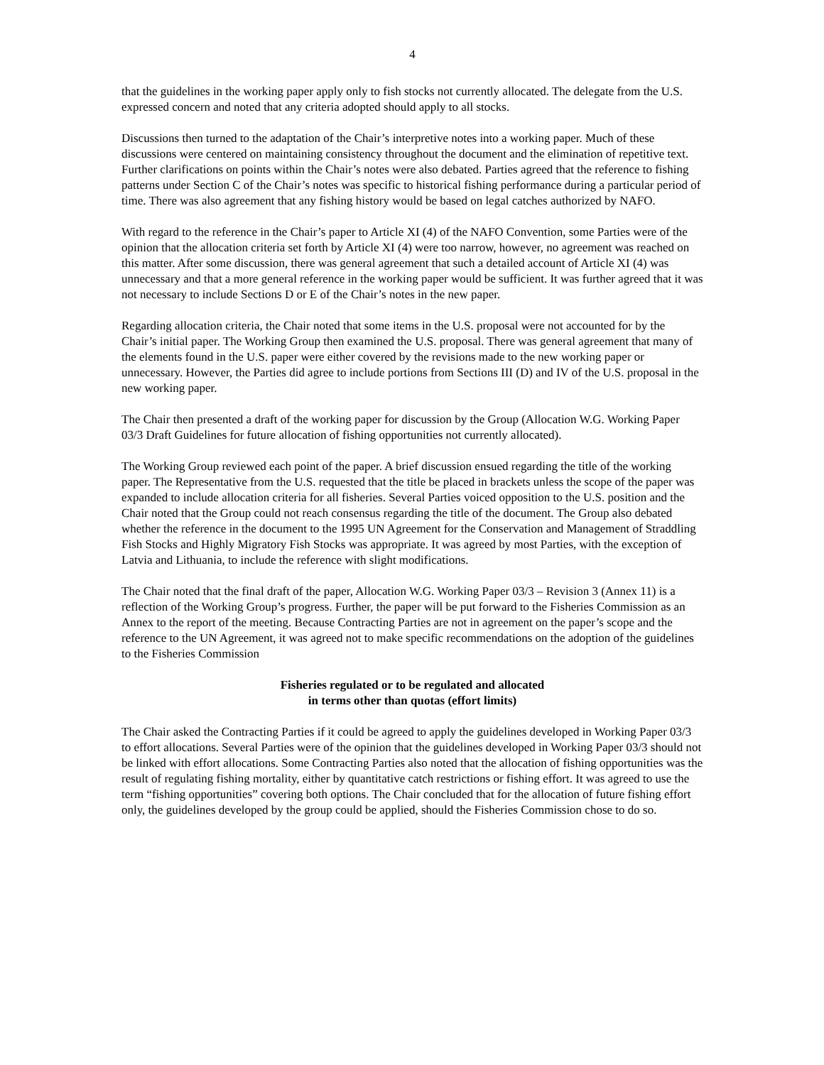4
that the guidelines in the working paper apply only to fish stocks not currently allocated. The delegate from the U.S. expressed concern and noted that any criteria adopted should apply to all stocks.
Discussions then turned to the adaptation of the Chair’s interpretive notes into a working paper. Much of these discussions were centered on maintaining consistency throughout the document and the elimination of repetitive text. Further clarifications on points within the Chair’s notes were also debated. Parties agreed that the reference to fishing patterns under Section C of the Chair’s notes was specific to historical fishing performance during a particular period of time. There was also agreement that any fishing history would be based on legal catches authorized by NAFO.
With regard to the reference in the Chair’s paper to Article XI (4) of the NAFO Convention, some Parties were of the opinion that the allocation criteria set forth by Article XI (4) were too narrow, however, no agreement was reached on this matter. After some discussion, there was general agreement that such a detailed account of Article XI (4) was unnecessary and that a more general reference in the working paper would be sufficient. It was further agreed that it was not necessary to include Sections D or E of the Chair’s notes in the new paper.
Regarding allocation criteria, the Chair noted that some items in the U.S. proposal were not accounted for by the Chair’s initial paper. The Working Group then examined the U.S. proposal. There was general agreement that many of the elements found in the U.S. paper were either covered by the revisions made to the new working paper or unnecessary. However, the Parties did agree to include portions from Sections III (D) and IV of the U.S. proposal in the new working paper.
The Chair then presented a draft of the working paper for discussion by the Group (Allocation W.G. Working Paper 03/3 Draft Guidelines for future allocation of fishing opportunities not currently allocated).
The Working Group reviewed each point of the paper. A brief discussion ensued regarding the title of the working paper. The Representative from the U.S. requested that the title be placed in brackets unless the scope of the paper was expanded to include allocation criteria for all fisheries. Several Parties voiced opposition to the U.S. position and the Chair noted that the Group could not reach consensus regarding the title of the document. The Group also debated whether the reference in the document to the 1995 UN Agreement for the Conservation and Management of Straddling Fish Stocks and Highly Migratory Fish Stocks was appropriate. It was agreed by most Parties, with the exception of Latvia and Lithuania, to include the reference with slight modifications.
The Chair noted that the final draft of the paper, Allocation W.G. Working Paper 03/3 – Revision 3 (Annex 11) is a reflection of the Working Group’s progress. Further, the paper will be put forward to the Fisheries Commission as an Annex to the report of the meeting. Because Contracting Parties are not in agreement on the paper’s scope and the reference to the UN Agreement, it was agreed not to make specific recommendations on the adoption of the guidelines to the Fisheries Commission
Fisheries regulated or to be regulated and allocated
in terms other than quotas (effort limits)
The Chair asked the Contracting Parties if it could be agreed to apply the guidelines developed in Working Paper 03/3 to effort allocations. Several Parties were of the opinion that the guidelines developed in Working Paper 03/3 should not be linked with effort allocations. Some Contracting Parties also noted that the allocation of fishing opportunities was the result of regulating fishing mortality, either by quantitative catch restrictions or fishing effort. It was agreed to use the term “fishing opportunities” covering both options. The Chair concluded that for the allocation of future fishing effort only, the guidelines developed by the group could be applied, should the Fisheries Commission chose to do so.